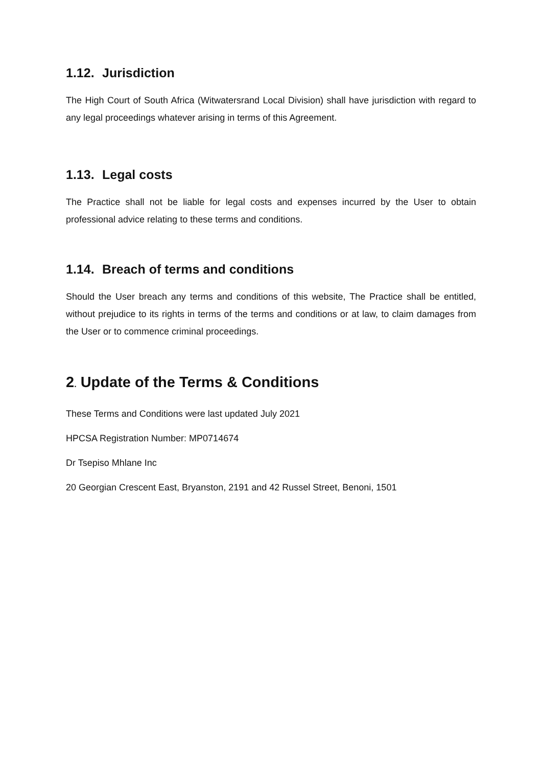1.12. Jurisdiction
The High Court of South Africa (Witwatersrand Local Division) shall have jurisdiction with regard to any legal proceedings whatever arising in terms of this Agreement.
1.13. Legal costs
The Practice shall not be liable for legal costs and expenses incurred by the User to obtain professional advice relating to these terms and conditions.
1.14. Breach of terms and conditions
Should the User breach any terms and conditions of this website, The Practice shall be entitled, without prejudice to its rights in terms of the terms and conditions or at law, to claim damages from the User or to commence criminal proceedings.
2. Update of the Terms & Conditions
These Terms and Conditions were last updated July 2021
HPCSA Registration Number: MP0714674
Dr Tsepiso Mhlane Inc
20 Georgian Crescent East, Bryanston, 2191 and 42 Russel Street, Benoni, 1501